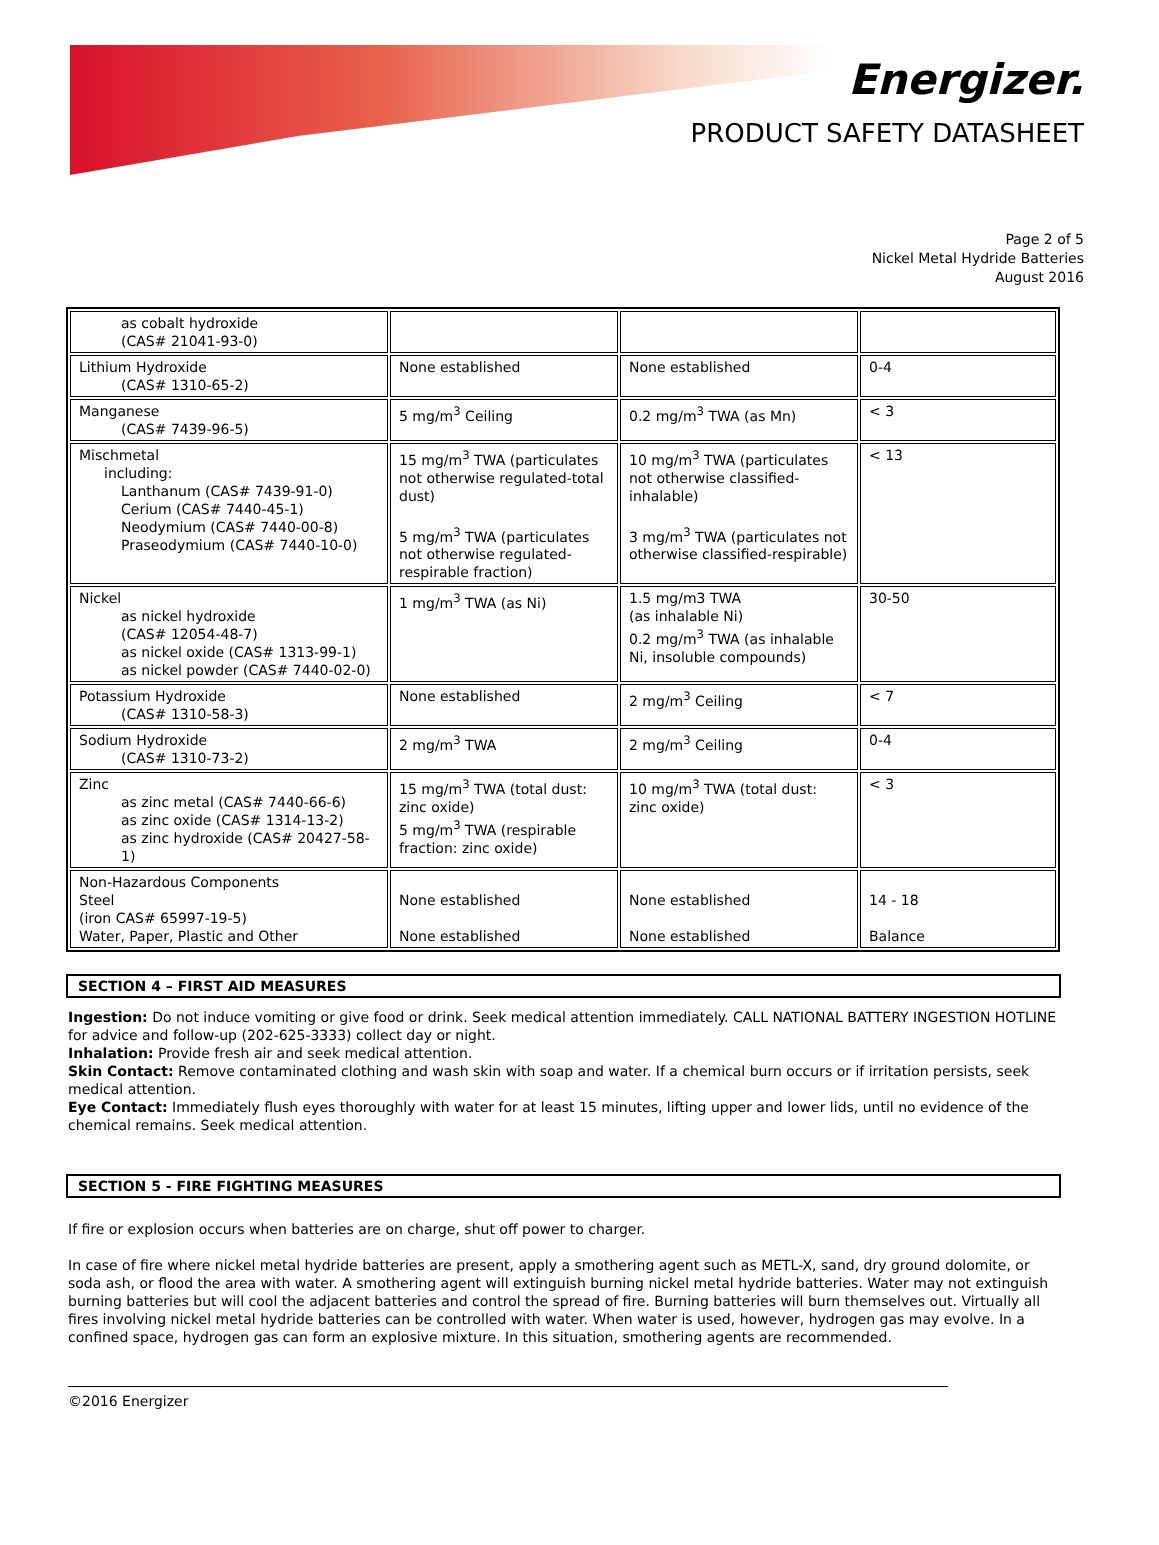Energizer.
PRODUCT SAFETY DATASHEET
Page 2 of 5
Nickel Metal Hydride Batteries
August 2016
| as cobalt hydroxide (CAS# 21041-93-0) | | | |
| Lithium Hydroxide (CAS# 1310-65-2) | None established | None established | 0-4 |
| Manganese (CAS# 7439-96-5) | 5 mg/m<sup>3</sup> Ceiling | 0.2 mg/m<sup>3</sup> TWA (as Mn) | < 3 |
| Mischmetal including: Lanthanum (CAS# 7439-91-0) Cerium (CAS# 7440-45-1) Neodymium (CAS# 7440-00-8) Praseodymium (CAS# 7440-10-0) | 15 mg/m<sup>3</sup> TWA (particulates not otherwise regulated-total dust) 5 mg/m<sup>3</sup> TWA (particulates not otherwise regulated-respirable fraction) | 10 mg/m<sup>3</sup> TWA (particulates not otherwise classified-inhalable) 3 mg/m<sup>3</sup> TWA (particulates not otherwise classified-respirable) | < 13 |
| Nickel as nickel hydroxide (CAS# 12054-48-7) as nickel oxide (CAS# 1313-99-1) as nickel powder (CAS# 7440-02-0) | 1 mg/m<sup>3</sup> TWA (as Ni) | 1.5 mg/m3 TWA (as inhalable Ni) 0.2 mg/m<sup>3</sup> TWA (as inhalable Ni, insoluble compounds) | 30-50 |
| Potassium Hydroxide (CAS# 1310-58-3) | None established | 2 mg/m<sup>3</sup> Ceiling | < 7 |
| Sodium Hydroxide (CAS# 1310-73-2) | 2 mg/m<sup>3</sup> TWA | 2 mg/m<sup>3</sup> Ceiling | 0-4 |
| Zinc as zinc metal (CAS# 7440-66-6) as zinc oxide (CAS# 1314-13-2) as zinc hydroxide (CAS# 20427-58-1) | 15 mg/m<sup>3</sup> TWA (total dust: zinc oxide) 5 mg/m<sup>3</sup> TWA (respirable fraction: zinc oxide) | 10 mg/m<sup>3</sup> TWA (total dust: zinc oxide) | < 3 |
| Non-Hazardous Components Steel (iron CAS# 65997-19-5) Water, Paper, Plastic and Other | None established None established | None established None established | 14 - 18 Balance |
SECTION 4 – FIRST AID MEASURES
Ingestion: Do not induce vomiting or give food or drink. Seek medical attention immediately. CALL NATIONAL BATTERY INGESTION HOTLINE for advice and follow-up (202-625-3333) collect day or night.
Inhalation: Provide fresh air and seek medical attention.
Skin Contact: Remove contaminated clothing and wash skin with soap and water. If a chemical burn occurs or if irritation persists, seek medical attention.
Eye Contact: Immediately flush eyes thoroughly with water for at least 15 minutes, lifting upper and lower lids, until no evidence of the chemical remains. Seek medical attention.
SECTION 5 - FIRE FIGHTING MEASURES
If fire or explosion occurs when batteries are on charge, shut off power to charger.
In case of fire where nickel metal hydride batteries are present, apply a smothering agent such as METL-X, sand, dry ground dolomite, or soda ash, or flood the area with water. A smothering agent will extinguish burning nickel metal hydride batteries. Water may not extinguish burning batteries but will cool the adjacent batteries and control the spread of fire. Burning batteries will burn themselves out. Virtually all fires involving nickel metal hydride batteries can be controlled with water. When water is used, however, hydrogen gas may evolve. In a confined space, hydrogen gas can form an explosive mixture. In this situation, smothering agents are recommended.
©2016 Energizer